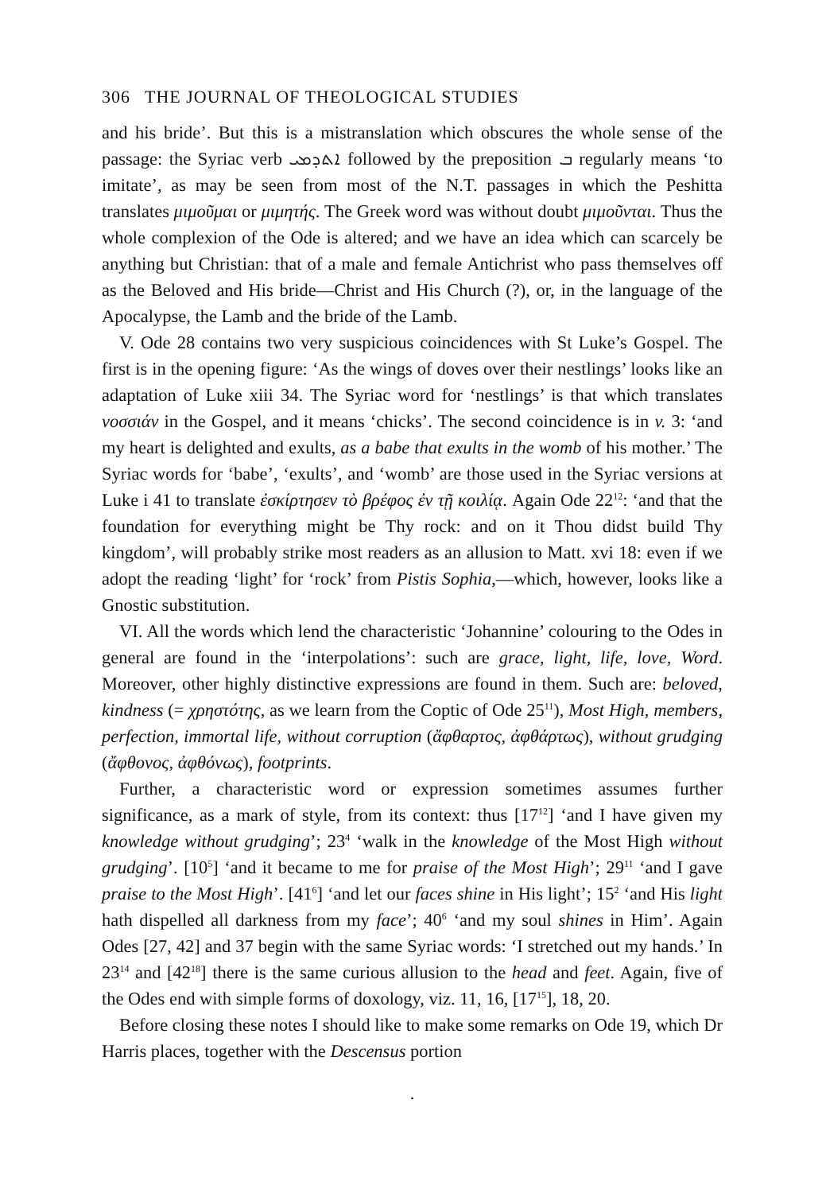306 THE JOURNAL OF THEOLOGICAL STUDIES
and his bride’. But this is a mistranslation which obscures the whole sense of the passage: the Syriac verb ܐܬܕܡܝ followed by the preposition ܒ regularly means ‘to imitate’, as may be seen from most of the N.T. passages in which the Peshitta translates μιμοῦμαι or μιμητής. The Greek word was without doubt μιμοῦνται. Thus the whole complexion of the Ode is altered; and we have an idea which can scarcely be anything but Christian: that of a male and female Antichrist who pass themselves off as the Beloved and His bride—Christ and His Church (?), or, in the language of the Apocalypse, the Lamb and the bride of the Lamb.
V. Ode 28 contains two very suspicious coincidences with St Luke’s Gospel. The first is in the opening figure: ‘As the wings of doves over their nestlings’ looks like an adaptation of Luke xiii 34. The Syriac word for ‘nestlings’ is that which translates νοσσιάν in the Gospel, and it means ‘chicks’. The second coincidence is in v. 3: ‘and my heart is delighted and exults, as a babe that exults in the womb of his mother.’ The Syriac words for ‘babe’, ‘exults’, and ‘womb’ are those used in the Syriac versions at Luke i 41 to translate ἐσκίρτησεν τὸ βρέφος ἐν τῇ κοιλίᾳ. Again Ode 22<sup>12</sup>: ‘and that the foundation for everything might be Thy rock: and on it Thou didst build Thy kingdom’, will probably strike most readers as an allusion to Matt. xvi 18: even if we adopt the reading ‘light’ for ‘rock’ from Pistis Sophia,—which, however, looks like a Gnostic substitution.
VI. All the words which lend the characteristic ‘Johannine’ colouring to the Odes in general are found in the ‘interpolations’: such are grace, light, life, love, Word. Moreover, other highly distinctive expressions are found in them. Such are: beloved, kindness (= χρηστότης, as we learn from the Coptic of Ode 25<sup>11</sup>), Most High, members, perfection, immortal life, without corruption (ἄφθαρτος, ἀφθάρτως), without grudging (ἄφθονος, ἀφθόνως), footprints.
Further, a characteristic word or expression sometimes assumes further significance, as a mark of style, from its context: thus [17<sup>12</sup>] ‘and I have given my knowledge without grudging’; 23<sup>4</sup> ‘walk in the knowledge of the Most High without grudging’. [10<sup>5</sup>] ‘and it became to me for praise of the Most High’; 29<sup>11</sup> ‘and I gave praise to the Most High’. [41<sup>6</sup>] ‘and let our faces shine in His light’; 15<sup>2</sup> ‘and His light hath dispelled all darkness from my face’; 40<sup>6</sup> ‘and my soul shines in Him’. Again Odes [27, 42] and 37 begin with the same Syriac words: ‘I stretched out my hands.’ In 23<sup>14</sup> and [42<sup>18</sup>] there is the same curious allusion to the head and feet. Again, five of the Odes end with simple forms of doxology, viz. 11, 16, [17<sup>15</sup>], 18, 20.
Before closing these notes I should like to make some remarks on Ode 19, which Dr Harris places, together with the Descensus portion
.